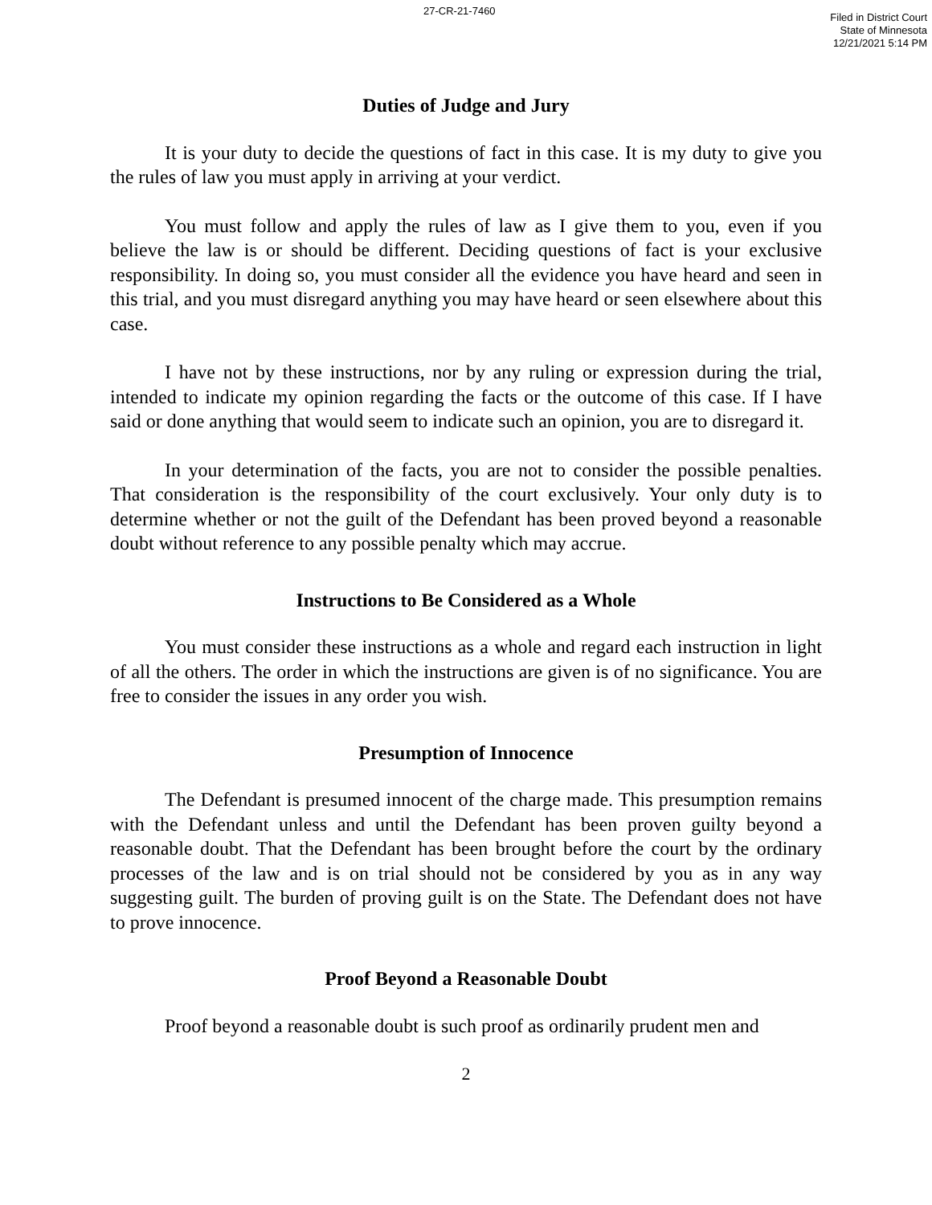27-CR-21-7460
Filed in District Court
State of Minnesota
12/21/2021 5:14 PM
Duties of Judge and Jury
It is your duty to decide the questions of fact in this case. It is my duty to give you the rules of law you must apply in arriving at your verdict.
You must follow and apply the rules of law as I give them to you, even if you believe the law is or should be different. Deciding questions of fact is your exclusive responsibility. In doing so, you must consider all the evidence you have heard and seen in this trial, and you must disregard anything you may have heard or seen elsewhere about this case.
I have not by these instructions, nor by any ruling or expression during the trial, intended to indicate my opinion regarding the facts or the outcome of this case. If I have said or done anything that would seem to indicate such an opinion, you are to disregard it.
In your determination of the facts, you are not to consider the possible penalties. That consideration is the responsibility of the court exclusively. Your only duty is to determine whether or not the guilt of the Defendant has been proved beyond a reasonable doubt without reference to any possible penalty which may accrue.
Instructions to Be Considered as a Whole
You must consider these instructions as a whole and regard each instruction in light of all the others. The order in which the instructions are given is of no significance. You are free to consider the issues in any order you wish.
Presumption of Innocence
The Defendant is presumed innocent of the charge made. This presumption remains with the Defendant unless and until the Defendant has been proven guilty beyond a reasonable doubt. That the Defendant has been brought before the court by the ordinary processes of the law and is on trial should not be considered by you as in any way suggesting guilt. The burden of proving guilt is on the State. The Defendant does not have to prove innocence.
Proof Beyond a Reasonable Doubt
Proof beyond a reasonable doubt is such proof as ordinarily prudent men and
2